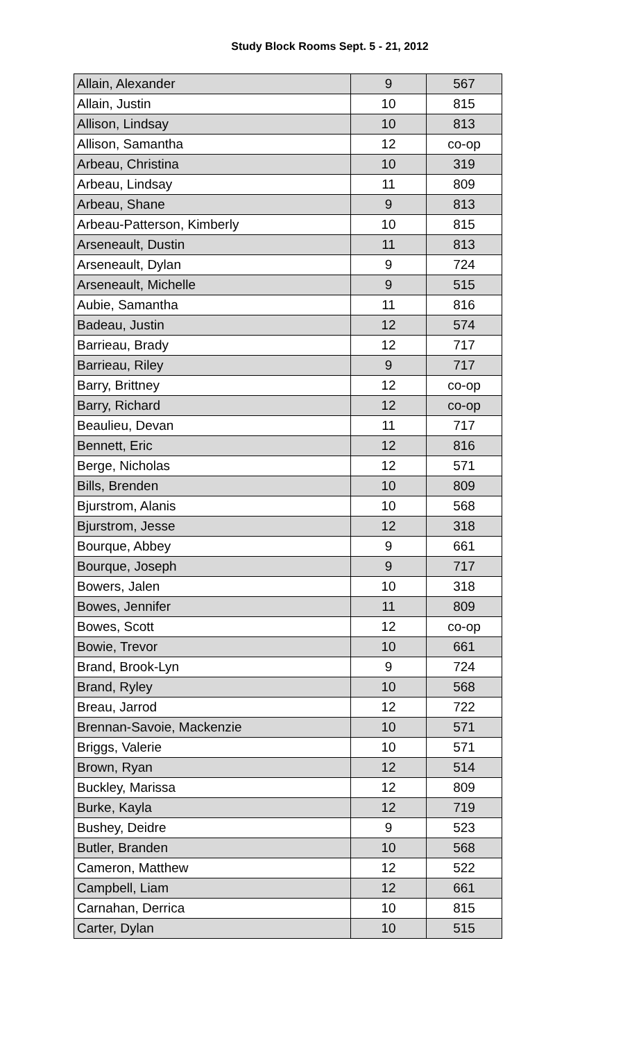Study Block Rooms Sept. 5 - 21, 2012
| Allain, Alexander | 9 | 567 |
| Allain, Justin | 10 | 815 |
| Allison, Lindsay | 10 | 813 |
| Allison, Samantha | 12 | co-op |
| Arbeau, Christina | 10 | 319 |
| Arbeau, Lindsay | 11 | 809 |
| Arbeau, Shane | 9 | 813 |
| Arbeau-Patterson, Kimberly | 10 | 815 |
| Arseneault, Dustin | 11 | 813 |
| Arseneault, Dylan | 9 | 724 |
| Arseneault, Michelle | 9 | 515 |
| Aubie, Samantha | 11 | 816 |
| Badeau, Justin | 12 | 574 |
| Barrieau, Brady | 12 | 717 |
| Barrieau, Riley | 9 | 717 |
| Barry, Brittney | 12 | co-op |
| Barry, Richard | 12 | co-op |
| Beaulieu, Devan | 11 | 717 |
| Bennett, Eric | 12 | 816 |
| Berge, Nicholas | 12 | 571 |
| Bills, Brenden | 10 | 809 |
| Bjurstrom, Alanis | 10 | 568 |
| Bjurstrom, Jesse | 12 | 318 |
| Bourque, Abbey | 9 | 661 |
| Bourque, Joseph | 9 | 717 |
| Bowers, Jalen | 10 | 318 |
| Bowes, Jennifer | 11 | 809 |
| Bowes, Scott | 12 | co-op |
| Bowie, Trevor | 10 | 661 |
| Brand, Brook-Lyn | 9 | 724 |
| Brand, Ryley | 10 | 568 |
| Breau, Jarrod | 12 | 722 |
| Brennan-Savoie, Mackenzie | 10 | 571 |
| Briggs, Valerie | 10 | 571 |
| Brown, Ryan | 12 | 514 |
| Buckley, Marissa | 12 | 809 |
| Burke, Kayla | 12 | 719 |
| Bushey, Deidre | 9 | 523 |
| Butler, Branden | 10 | 568 |
| Cameron, Matthew | 12 | 522 |
| Campbell, Liam | 12 | 661 |
| Carnahan, Derrica | 10 | 815 |
| Carter, Dylan | 10 | 515 |